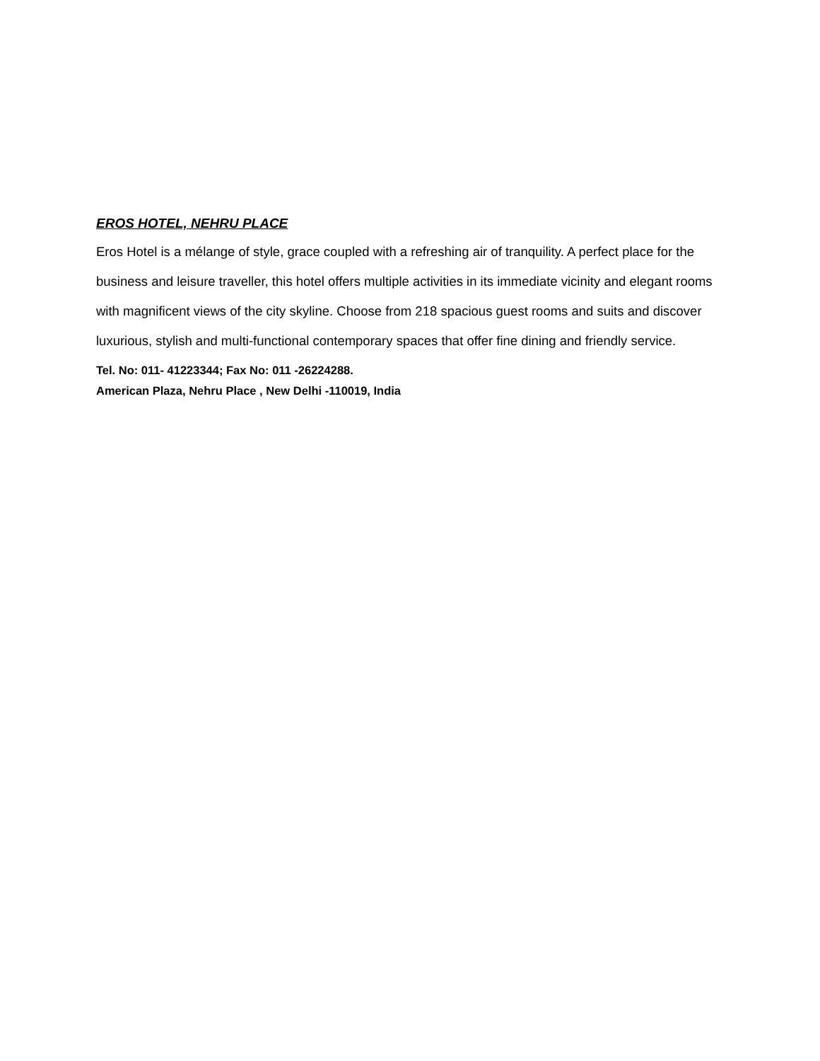EROS HOTEL, NEHRU PLACE
Eros Hotel is a mélange of style, grace coupled with a refreshing air of tranquility. A perfect place for the business and leisure traveller, this hotel offers multiple activities in its immediate vicinity and elegant rooms with magnificent views of the city skyline. Choose from 218 spacious guest rooms and suits and discover luxurious, stylish and multi-functional contemporary spaces that offer fine dining and friendly service.
Tel. No: 011- 41223344; Fax No: 011 -26224288.
American Plaza, Nehru Place , New Delhi -110019, India